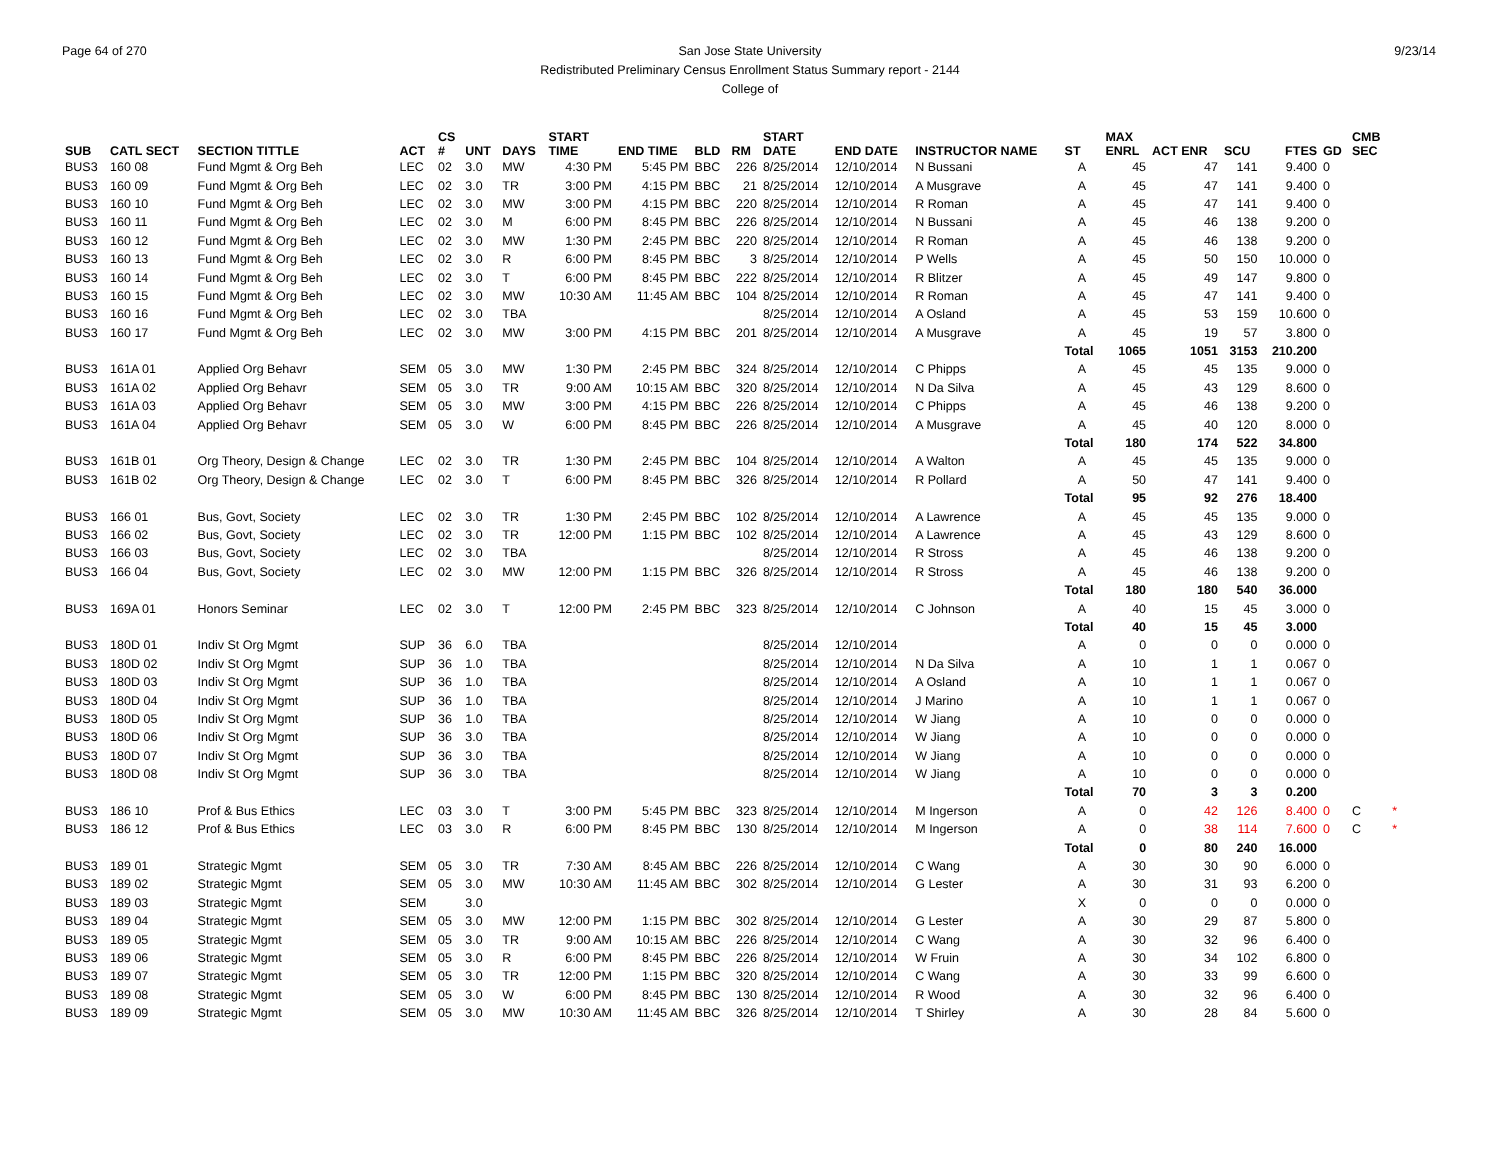Page 64 of 270 9/23/14 San Jose State University
Redistributed Preliminary Census Enrollment Status Summary report - 2144
College of
| SUB | CATL SECT | SECTION TITTLE | ACT | CS # | UNT | DAYS | START TIME | END TIME | BLD | RM | START DATE | END DATE | INSTRUCTOR NAME | ST | MAX ENRL | ACT ENR | SCU | FTES | GD | CMB SEC | |
| --- | --- | --- | --- | --- | --- | --- | --- | --- | --- | --- | --- | --- | --- | --- | --- | --- | --- | --- | --- | --- | --- |
| BUS3 | 160 08 | Fund Mgmt & Org Beh | LEC | 02 | 3.0 | MW | 4:30 PM | 5:45 PM | BBC | 226 | 8/25/2014 | 12/10/2014 | N Bussani | A | 45 | 47 | 141 | 9.400 | 0 | | |
| BUS3 | 160 09 | Fund Mgmt & Org Beh | LEC | 02 | 3.0 | TR | 3:00 PM | 4:15 PM | BBC | 21 | 8/25/2014 | 12/10/2014 | A Musgrave | A | 45 | 47 | 141 | 9.400 | 0 | | |
| BUS3 | 160 10 | Fund Mgmt & Org Beh | LEC | 02 | 3.0 | MW | 3:00 PM | 4:15 PM | BBC | 220 | 8/25/2014 | 12/10/2014 | R Roman | A | 45 | 47 | 141 | 9.400 | 0 | | |
| BUS3 | 160 11 | Fund Mgmt & Org Beh | LEC | 02 | 3.0 | M | 6:00 PM | 8:45 PM | BBC | 226 | 8/25/2014 | 12/10/2014 | N Bussani | A | 45 | 46 | 138 | 9.200 | 0 | | |
| BUS3 | 160 12 | Fund Mgmt & Org Beh | LEC | 02 | 3.0 | MW | 1:30 PM | 2:45 PM | BBC | 220 | 8/25/2014 | 12/10/2014 | R Roman | A | 45 | 46 | 138 | 9.200 | 0 | | |
| BUS3 | 160 13 | Fund Mgmt & Org Beh | LEC | 02 | 3.0 | R | 6:00 PM | 8:45 PM | BBC | 3 | 8/25/2014 | 12/10/2014 | P Wells | A | 45 | 50 | 150 | 10.000 | 0 | | |
| BUS3 | 160 14 | Fund Mgmt & Org Beh | LEC | 02 | 3.0 | T | 6:00 PM | 8:45 PM | BBC | 222 | 8/25/2014 | 12/10/2014 | R Blitzer | A | 45 | 49 | 147 | 9.800 | 0 | | |
| BUS3 | 160 15 | Fund Mgmt & Org Beh | LEC | 02 | 3.0 | MW | 10:30 AM | 11:45 AM | BBC | 104 | 8/25/2014 | 12/10/2014 | R Roman | A | 45 | 47 | 141 | 9.400 | 0 | | |
| BUS3 | 160 16 | Fund Mgmt & Org Beh | LEC | 02 | 3.0 | TBA | | | | | 8/25/2014 | 12/10/2014 | A Osland | A | 45 | 53 | 159 | 10.600 | 0 | | |
| BUS3 | 160 17 | Fund Mgmt & Org Beh | LEC | 02 | 3.0 | MW | 3:00 PM | 4:15 PM | BBC | 201 | 8/25/2014 | 12/10/2014 | A Musgrave | A | 45 | 19 | 57 | 3.800 | 0 | | |
| | | | | | | | | | | | | | | Total | 1065 | 1051 | 3153 | 210.200 | | | |
| BUS3 | 161A 01 | Applied Org Behavr | SEM | 05 | 3.0 | MW | 1:30 PM | 2:45 PM | BBC | 324 | 8/25/2014 | 12/10/2014 | C Phipps | A | 45 | 45 | 135 | 9.000 | 0 | | |
| BUS3 | 161A 02 | Applied Org Behavr | SEM | 05 | 3.0 | TR | 9:00 AM | 10:15 AM | BBC | 320 | 8/25/2014 | 12/10/2014 | N Da Silva | A | 45 | 43 | 129 | 8.600 | 0 | | |
| BUS3 | 161A 03 | Applied Org Behavr | SEM | 05 | 3.0 | MW | 3:00 PM | 4:15 PM | BBC | 226 | 8/25/2014 | 12/10/2014 | C Phipps | A | 45 | 46 | 138 | 9.200 | 0 | | |
| BUS3 | 161A 04 | Applied Org Behavr | SEM | 05 | 3.0 | W | 6:00 PM | 8:45 PM | BBC | 226 | 8/25/2014 | 12/10/2014 | A Musgrave | A | 45 | 40 | 120 | 8.000 | 0 | | |
| | | | | | | | | | | | | | | Total | 180 | 174 | 522 | 34.800 | | | |
| BUS3 | 161B 01 | Org Theory, Design & Change | LEC | 02 | 3.0 | TR | 1:30 PM | 2:45 PM | BBC | 104 | 8/25/2014 | 12/10/2014 | A Walton | A | 45 | 45 | 135 | 9.000 | 0 | | |
| BUS3 | 161B 02 | Org Theory, Design & Change | LEC | 02 | 3.0 | T | 6:00 PM | 8:45 PM | BBC | 326 | 8/25/2014 | 12/10/2014 | R Pollard | A | 50 | 47 | 141 | 9.400 | 0 | | |
| | | | | | | | | | | | | | | Total | 95 | 92 | 276 | 18.400 | | | |
| BUS3 | 166 01 | Bus, Govt, Society | LEC | 02 | 3.0 | TR | 1:30 PM | 2:45 PM | BBC | 102 | 8/25/2014 | 12/10/2014 | A Lawrence | A | 45 | 45 | 135 | 9.000 | 0 | | |
| BUS3 | 166 02 | Bus, Govt, Society | LEC | 02 | 3.0 | TR | 12:00 PM | 1:15 PM | BBC | 102 | 8/25/2014 | 12/10/2014 | A Lawrence | A | 45 | 43 | 129 | 8.600 | 0 | | |
| BUS3 | 166 03 | Bus, Govt, Society | LEC | 02 | 3.0 | TBA | | | | | 8/25/2014 | 12/10/2014 | R Stross | A | 45 | 46 | 138 | 9.200 | 0 | | |
| BUS3 | 166 04 | Bus, Govt, Society | LEC | 02 | 3.0 | MW | 12:00 PM | 1:15 PM | BBC | 326 | 8/25/2014 | 12/10/2014 | R Stross | A | 45 | 46 | 138 | 9.200 | 0 | | |
| | | | | | | | | | | | | | | Total | 180 | 180 | 540 | 36.000 | | | |
| BUS3 | 169A 01 | Honors Seminar | LEC | 02 | 3.0 | T | 12:00 PM | 2:45 PM | BBC | 323 | 8/25/2014 | 12/10/2014 | C Johnson | A | 40 | 15 | 45 | 3.000 | 0 | | |
| | | | | | | | | | | | | | | Total | 40 | 15 | 45 | 3.000 | | | |
| BUS3 | 180D 01 | Indiv St Org Mgmt | SUP | 36 | 6.0 | TBA | | | | | 8/25/2014 | 12/10/2014 | | A | 0 | 0 | 0 | 0.000 | 0 | | |
| BUS3 | 180D 02 | Indiv St Org Mgmt | SUP | 36 | 1.0 | TBA | | | | | 8/25/2014 | 12/10/2014 | N Da Silva | A | 10 | 1 | 1 | 0.067 | 0 | | |
| BUS3 | 180D 03 | Indiv St Org Mgmt | SUP | 36 | 1.0 | TBA | | | | | 8/25/2014 | 12/10/2014 | A Osland | A | 10 | 1 | 1 | 0.067 | 0 | | |
| BUS3 | 180D 04 | Indiv St Org Mgmt | SUP | 36 | 1.0 | TBA | | | | | 8/25/2014 | 12/10/2014 | J Marino | A | 10 | 1 | 1 | 0.067 | 0 | | |
| BUS3 | 180D 05 | Indiv St Org Mgmt | SUP | 36 | 1.0 | TBA | | | | | 8/25/2014 | 12/10/2014 | W Jiang | A | 10 | 0 | 0 | 0.000 | 0 | | |
| BUS3 | 180D 06 | Indiv St Org Mgmt | SUP | 36 | 3.0 | TBA | | | | | 8/25/2014 | 12/10/2014 | W Jiang | A | 10 | 0 | 0 | 0.000 | 0 | | |
| BUS3 | 180D 07 | Indiv St Org Mgmt | SUP | 36 | 3.0 | TBA | | | | | 8/25/2014 | 12/10/2014 | W Jiang | A | 10 | 0 | 0 | 0.000 | 0 | | |
| BUS3 | 180D 08 | Indiv St Org Mgmt | SUP | 36 | 3.0 | TBA | | | | | 8/25/2014 | 12/10/2014 | W Jiang | A | 10 | 0 | 0 | 0.000 | 0 | | |
| | | | | | | | | | | | | | | Total | 70 | 3 | 3 | 0.200 | | | |
| BUS3 | 186 10 | Prof & Bus Ethics | LEC | 03 | 3.0 | T | 3:00 PM | 5:45 PM | BBC | 323 | 8/25/2014 | 12/10/2014 | M Ingerson | A | 0 | 42 | 126 | 8.400 | 0 | C | * |
| BUS3 | 186 12 | Prof & Bus Ethics | LEC | 03 | 3.0 | R | 6:00 PM | 8:45 PM | BBC | 130 | 8/25/2014 | 12/10/2014 | M Ingerson | A | 0 | 38 | 114 | 7.600 | 0 | C | * |
| | | | | | | | | | | | | | | Total | 0 | 80 | 240 | 16.000 | | | |
| BUS3 | 189 01 | Strategic Mgmt | SEM | 05 | 3.0 | TR | 7:30 AM | 8:45 AM | BBC | 226 | 8/25/2014 | 12/10/2014 | C Wang | A | 30 | 30 | 90 | 6.000 | 0 | | |
| BUS3 | 189 02 | Strategic Mgmt | SEM | 05 | 3.0 | MW | 10:30 AM | 11:45 AM | BBC | 302 | 8/25/2014 | 12/10/2014 | G Lester | A | 30 | 31 | 93 | 6.200 | 0 | | |
| BUS3 | 189 03 | Strategic Mgmt | SEM | | 3.0 | | | | | | | | | X | 0 | 0 | 0 | 0.000 | 0 | | |
| BUS3 | 189 04 | Strategic Mgmt | SEM | 05 | 3.0 | MW | 12:00 PM | 1:15 PM | BBC | 302 | 8/25/2014 | 12/10/2014 | G Lester | A | 30 | 29 | 87 | 5.800 | 0 | | |
| BUS3 | 189 05 | Strategic Mgmt | SEM | 05 | 3.0 | TR | 9:00 AM | 10:15 AM | BBC | 226 | 8/25/2014 | 12/10/2014 | C Wang | A | 30 | 32 | 96 | 6.400 | 0 | | |
| BUS3 | 189 06 | Strategic Mgmt | SEM | 05 | 3.0 | R | 6:00 PM | 8:45 PM | BBC | 226 | 8/25/2014 | 12/10/2014 | W Fruin | A | 30 | 34 | 102 | 6.800 | 0 | | |
| BUS3 | 189 07 | Strategic Mgmt | SEM | 05 | 3.0 | TR | 12:00 PM | 1:15 PM | BBC | 320 | 8/25/2014 | 12/10/2014 | C Wang | A | 30 | 33 | 99 | 6.600 | 0 | | |
| BUS3 | 189 08 | Strategic Mgmt | SEM | 05 | 3.0 | W | 6:00 PM | 8:45 PM | BBC | 130 | 8/25/2014 | 12/10/2014 | R Wood | A | 30 | 32 | 96 | 6.400 | 0 | | |
| BUS3 | 189 09 | Strategic Mgmt | SEM | 05 | 3.0 | MW | 10:30 AM | 11:45 AM | BBC | 326 | 8/25/2014 | 12/10/2014 | T Shirley | A | 30 | 28 | 84 | 5.600 | 0 | | |